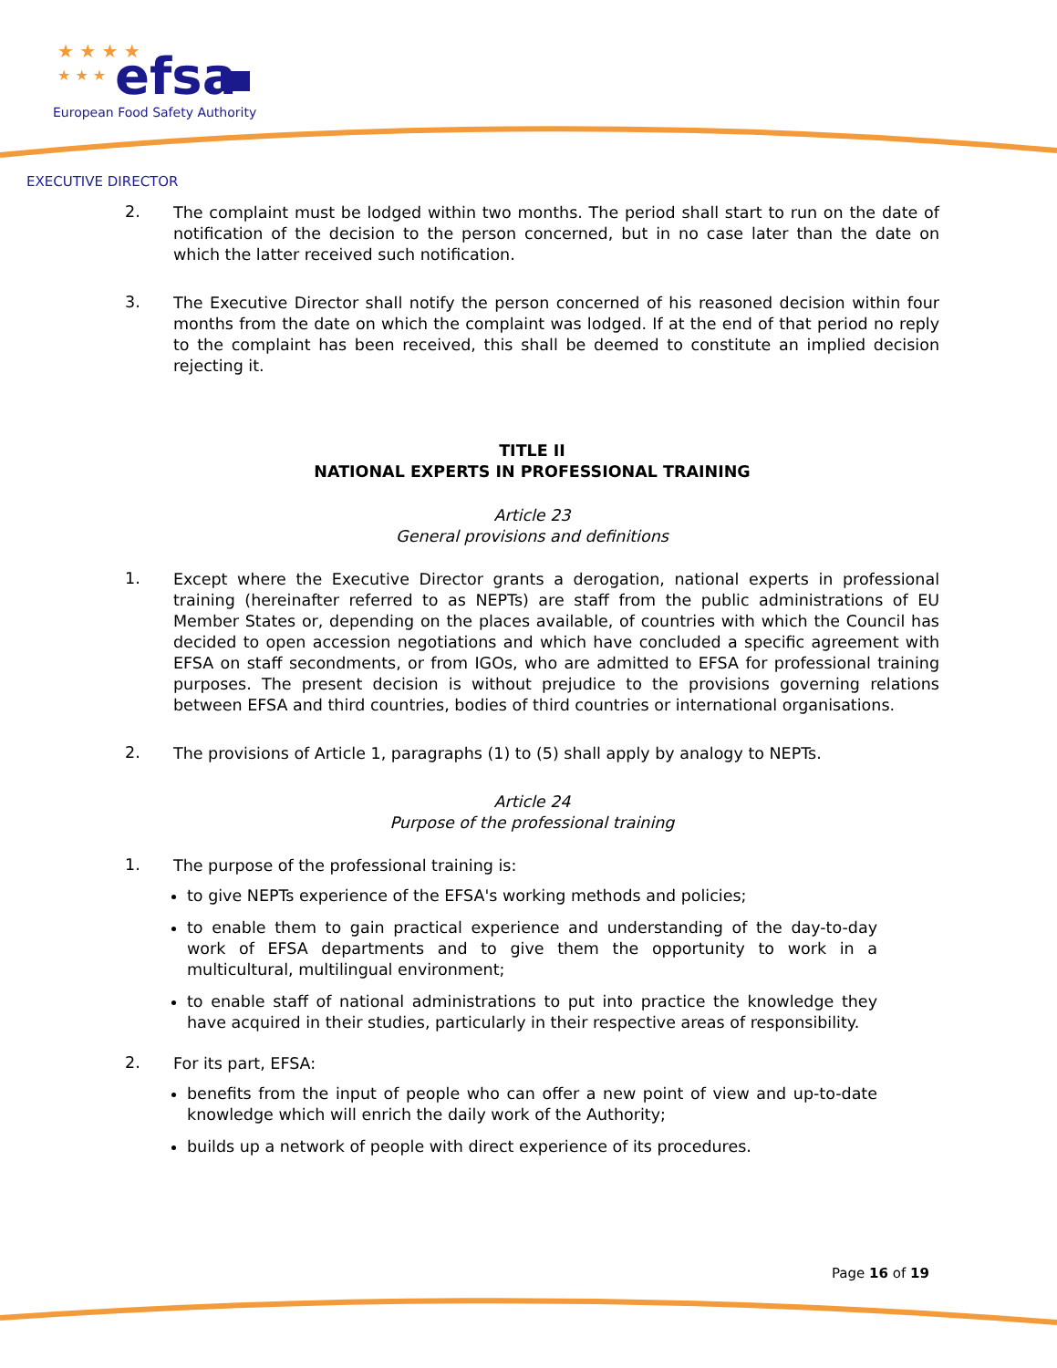★ ★ ★ ★
★ ★ ★
efsa
European Food Safety Authority
EXECUTIVE DIRECTOR
2.
The complaint must be lodged within two months. The period shall start to run on the date of notification of the decision to the person concerned, but in no case later than the date on which the latter received such notification.
3.
The Executive Director shall notify the person concerned of his reasoned decision within four months from the date on which the complaint was lodged. If at the end of that period no reply to the complaint has been received, this shall be deemed to constitute an implied decision rejecting it.
TITLE II
NATIONAL EXPERTS IN PROFESSIONAL TRAINING
Article 23
General provisions and definitions
1.
Except where the Executive Director grants a derogation, national experts in professional training (hereinafter referred to as NEPTs) are staff from the public administrations of EU Member States or, depending on the places available, of countries with which the Council has decided to open accession negotiations and which have concluded a specific agreement with EFSA on staff secondments, or from IGOs, who are admitted to EFSA for professional training purposes. The present decision is without prejudice to the provisions governing relations between EFSA and third countries, bodies of third countries or international organisations.
2.
The provisions of Article 1, paragraphs (1) to (5) shall apply by analogy to NEPTs.
Article 24
Purpose of the professional training
1.
The purpose of the professional training is:
to give NEPTs experience of the EFSA's working methods and policies;
to enable them to gain practical experience and understanding of the day-to-day work of EFSA departments and to give them the opportunity to work in a multicultural, multilingual environment;
to enable staff of national administrations to put into practice the knowledge they have acquired in their studies, particularly in their respective areas of responsibility.
2.
For its part, EFSA:
benefits from the input of people who can offer a new point of view and up-to-date knowledge which will enrich the daily work of the Authority;
builds up a network of people with direct experience of its procedures.
Page 16 of 19